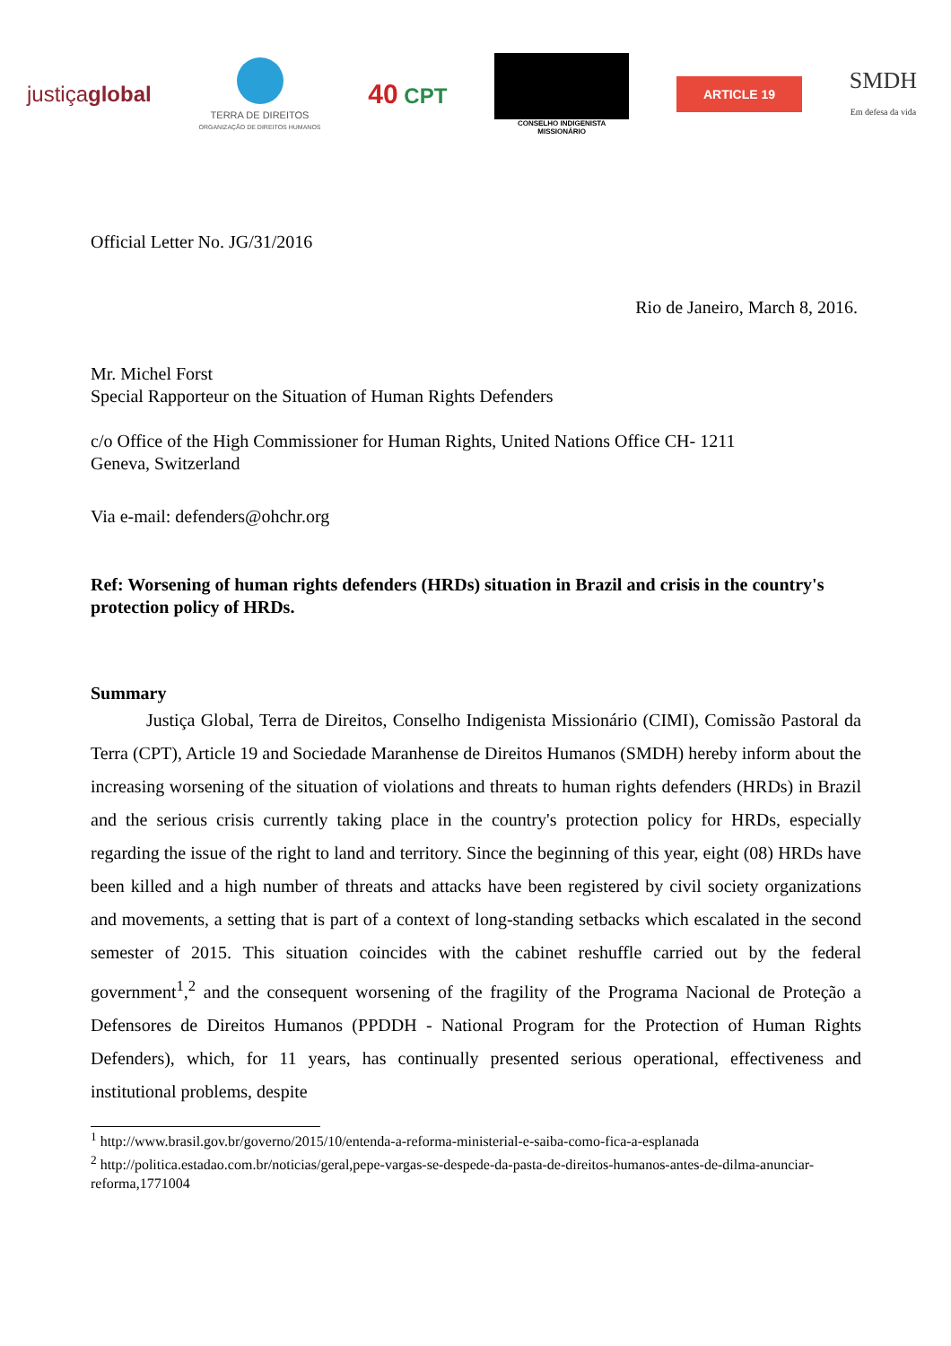justiçaglobal
TERRA DE DIREITOS
ORGANIZAÇÃO DE DIREITOS HUMANOS
40 CPT
CONSELHO INDIGENISTA MISSIONÁRIO
ARTICLE 19
SMDH
Em defesa da vida
Official Letter No. JG/31/2016
Rio de Janeiro, March 8, 2016.
Mr. Michel Forst
Special Rapporteur on the Situation of Human Rights Defenders
c/o Office of the High Commissioner for Human Rights, United Nations Office CH- 1211
Geneva, Switzerland
Via e-mail: defenders@ohchr.org
Ref: Worsening of human rights defenders (HRDs) situation in Brazil and crisis in the country's protection policy of HRDs.
Summary
Justiça Global, Terra de Direitos, Conselho Indigenista Missionário (CIMI), Comissão Pastoral da Terra (CPT), Article 19 and Sociedade Maranhense de Direitos Humanos (SMDH) hereby inform about the increasing worsening of the situation of violations and threats to human rights defenders (HRDs) in Brazil and the serious crisis currently taking place in the country's protection policy for HRDs, especially regarding the issue of the right to land and territory. Since the beginning of this year, eight (08) HRDs have been killed and a high number of threats and attacks have been registered by civil society organizations and movements, a setting that is part of a context of long-standing setbacks which escalated in the second semester of 2015. This situation coincides with the cabinet reshuffle carried out by the federal government<sup>1</sup>,<sup>2</sup> and the consequent worsening of the fragility of the Programa Nacional de Proteção a Defensores de Direitos Humanos (PPDDH - National Program for the Protection of Human Rights Defenders), which, for 11 years, has continually presented serious operational, effectiveness and institutional problems, despite
<sup>1</sup> http://www.brasil.gov.br/governo/2015/10/entenda-a-reforma-ministerial-e-saiba-como-fica-a-esplanada
<sup>2</sup> http://politica.estadao.com.br/noticias/geral,pepe-vargas-se-despede-da-pasta-de-direitos-humanos-antes-de-dilma-anunciar-reforma,1771004